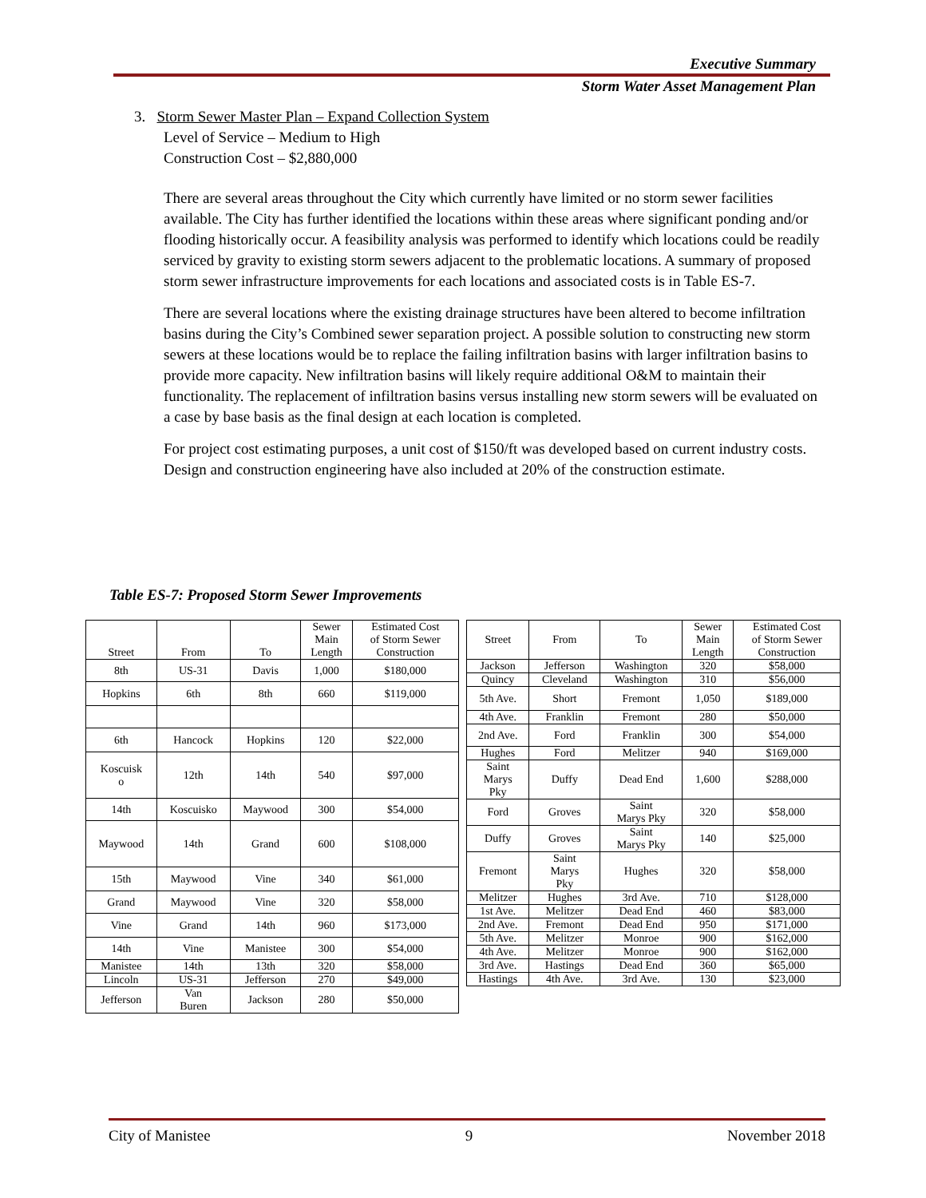Executive Summary
Storm Water Asset Management Plan
3. Storm Sewer Master Plan – Expand Collection System
Level of Service – Medium to High
Construction Cost – $2,880,000
There are several areas throughout the City which currently have limited or no storm sewer facilities available. The City has further identified the locations within these areas where significant ponding and/or flooding historically occur. A feasibility analysis was performed to identify which locations could be readily serviced by gravity to existing storm sewers adjacent to the problematic locations. A summary of proposed storm sewer infrastructure improvements for each locations and associated costs is in Table ES-7.
There are several locations where the existing drainage structures have been altered to become infiltration basins during the City’s Combined sewer separation project. A possible solution to constructing new storm sewers at these locations would be to replace the failing infiltration basins with larger infiltration basins to provide more capacity. New infiltration basins will likely require additional O&M to maintain their functionality. The replacement of infiltration basins versus installing new storm sewers will be evaluated on a case by base basis as the final design at each location is completed.
For project cost estimating purposes, a unit cost of $150/ft was developed based on current industry costs. Design and construction engineering have also included at 20% of the construction estimate.
Table ES-7: Proposed Storm Sewer Improvements
| Street | From | To | Sewer Main Length | Estimated Cost of Storm Sewer Construction |
| --- | --- | --- | --- | --- |
| 8th | US-31 | Davis | 1,000 | $180,000 |
| Hopkins | 6th | 8th | 660 | $119,000 |
| 6th | Hancock | Hopkins | 120 | $22,000 |
| Koscuisk o | 12th | 14th | 540 | $97,000 |
| 14th | Koscuisko | Maywood | 300 | $54,000 |
| Maywood | 14th | Grand | 600 | $108,000 |
| 15th | Maywood | Vine | 340 | $61,000 |
| Grand | Maywood | Vine | 320 | $58,000 |
| Vine | Grand | 14th | 960 | $173,000 |
| 14th | Vine | Manistee | 300 | $54,000 |
| Manistee | 14th | 13th | 320 | $58,000 |
| Lincoln | US-31 | Jefferson | 270 | $49,000 |
| Jefferson | Van Buren | Jackson | 280 | $50,000 |
| Street | From | To | Sewer Main Length | Estimated Cost of Storm Sewer Construction |
| --- | --- | --- | --- | --- |
| Jackson | Jefferson | Washington | 320 | $58,000 |
| Quincy | Cleveland | Washington | 310 | $56,000 |
| 5th Ave. | Short | Fremont | 1,050 | $189,000 |
| 4th Ave. | Franklin | Fremont | 280 | $50,000 |
| 2nd Ave. | Ford | Franklin | 300 | $54,000 |
| Hughes | Ford | Melitzer | 940 | $169,000 |
| Saint Marys Pky | Duffy | Dead End | 1,600 | $288,000 |
| Ford | Groves | Saint Marys Pky | 320 | $58,000 |
| Duffy | Groves | Saint Marys Pky | 140 | $25,000 |
| Fremont | Saint Marys Pky | Hughes | 320 | $58,000 |
| Melitzer | Hughes | 3rd Ave. | 710 | $128,000 |
| 1st Ave. | Melitzer | Dead End | 460 | $83,000 |
| 2nd Ave. | Fremont | Dead End | 950 | $171,000 |
| 5th Ave. | Melitzer | Monroe | 900 | $162,000 |
| 4th Ave. | Melitzer | Monroe | 900 | $162,000 |
| 3rd Ave. | Hastings | Dead End | 360 | $65,000 |
| Hastings | 4th Ave. | 3rd Ave. | 130 | $23,000 |
City of Manistee 9 November 2018